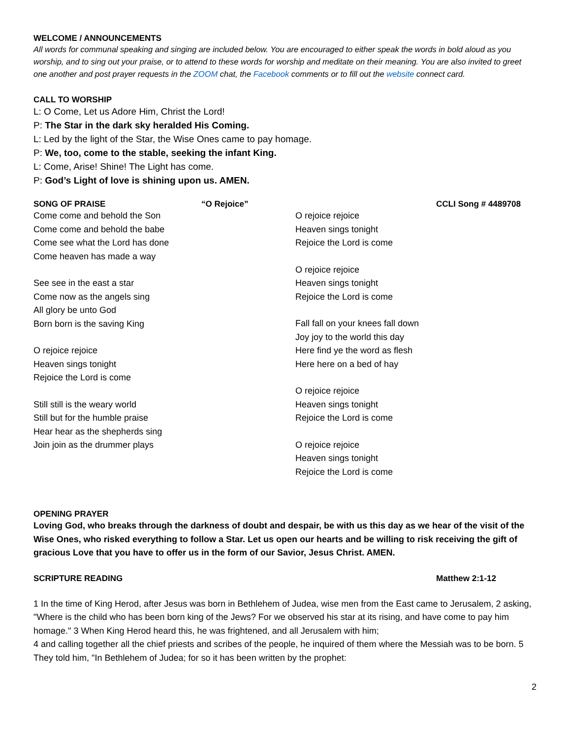WELCOME / ANNOUNCEMENTS
All words for communal speaking and singing are included below. You are encouraged to either speak the words in bold aloud as you worship, and to sing out your praise, or to attend to these words for worship and meditate on their meaning. You are also invited to greet one another and post prayer requests in the ZOOM chat, the Facebook comments or to fill out the website connect card.
CALL TO WORSHIP
L: O Come, Let us Adore Him, Christ the Lord!
P: The Star in the dark sky heralded His Coming.
L: Led by the light of the Star, the Wise Ones came to pay homage.
P: We, too, come to the stable, seeking the infant King.
L: Come, Arise! Shine! The Light has come.
P: God’s Light of love is shining upon us. AMEN.
SONG OF PRAISE “O Rejoice” CCLI Song # 4489708
Come come and behold the Son
Come come and behold the babe
Come see what the Lord has done
Come heaven has made a way
See see in the east a star
Come now as the angels sing
All glory be unto God
Born born is the saving King
O rejoice rejoice
Heaven sings tonight
Rejoice the Lord is come
Still still is the weary world
Still but for the humble praise
Hear hear as the shepherds sing
Join join as the drummer plays
O rejoice rejoice
Heaven sings tonight
Rejoice the Lord is come
O rejoice rejoice
Heaven sings tonight
Rejoice the Lord is come
Fall fall on your knees fall down
Joy joy to the world this day
Here find ye the word as flesh
Here here on a bed of hay
O rejoice rejoice
Heaven sings tonight
Rejoice the Lord is come
O rejoice rejoice
Heaven sings tonight
Rejoice the Lord is come
OPENING PRAYER
Loving God, who breaks through the darkness of doubt and despair, be with us this day as we hear of the visit of the Wise Ones, who risked everything to follow a Star. Let us open our hearts and be willing to risk receiving the gift of gracious Love that you have to offer us in the form of our Savior, Jesus Christ. AMEN.
SCRIPTURE READING Matthew 2:1-12
1 In the time of King Herod, after Jesus was born in Bethlehem of Judea, wise men from the East came to Jerusalem, 2 asking, "Where is the child who has been born king of the Jews? For we observed his star at its rising, and have come to pay him homage." 3 When King Herod heard this, he was frightened, and all Jerusalem with him;
4 and calling together all the chief priests and scribes of the people, he inquired of them where the Messiah was to be born. 5 They told him, "In Bethlehem of Judea; for so it has been written by the prophet:
2